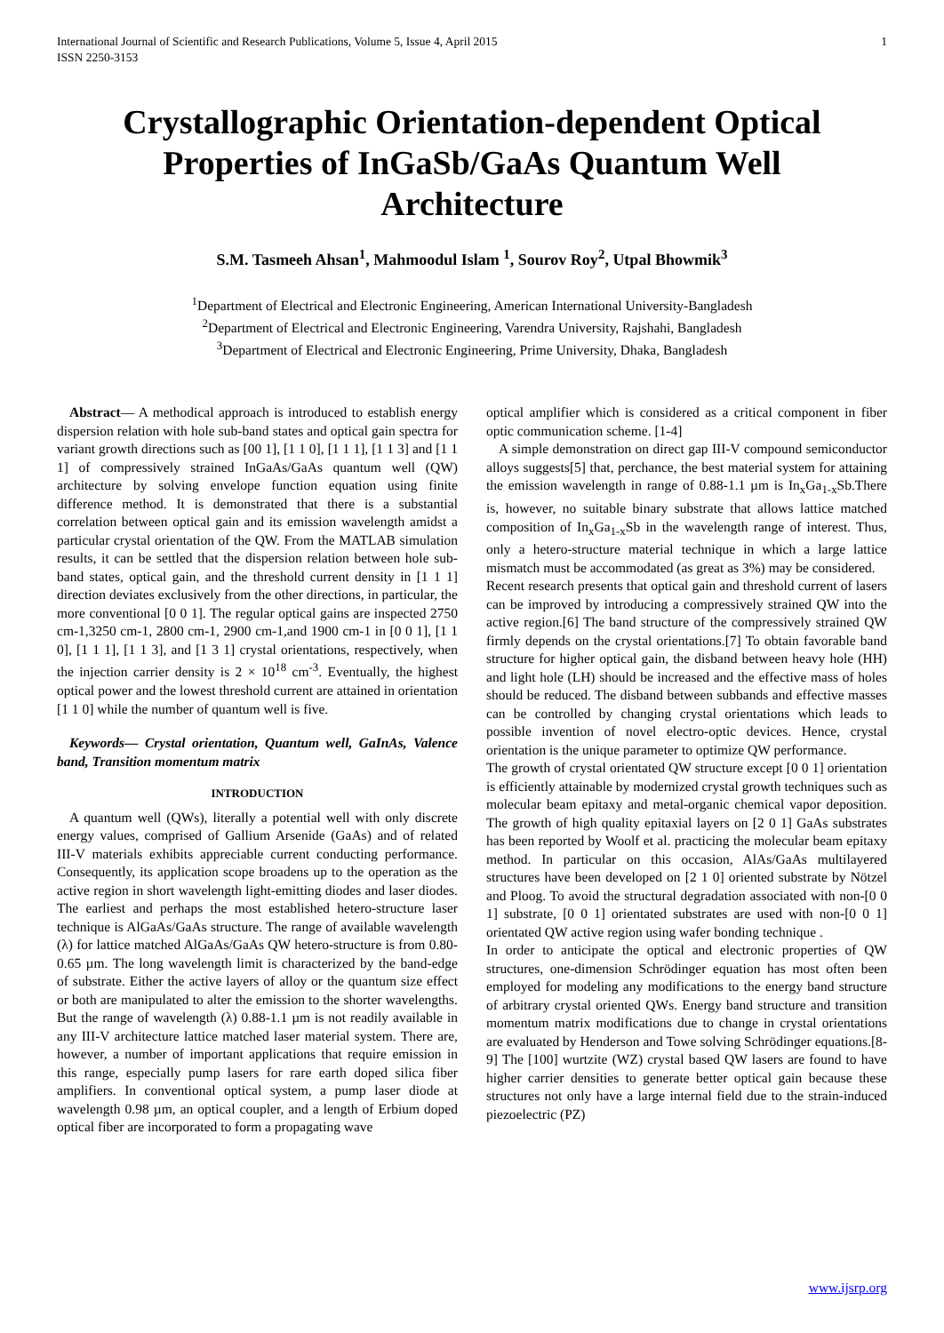International Journal of Scientific and Research Publications, Volume 5, Issue 4, April 2015
ISSN 2250-3153
1
Crystallographic Orientation-dependent Optical Properties of InGaSb/GaAs Quantum Well Architecture
S.M. Tasmeeh Ahsan<sup>1</sup>, Mahmoodul Islam <sup>1</sup>, Sourov Roy<sup>2</sup>, Utpal Bhowmik<sup>3</sup>
<sup>1</sup> Department of Electrical and Electronic Engineering, American International University-Bangladesh
<sup>2</sup> Department of Electrical and Electronic Engineering, Varendra University, Rajshahi, Bangladesh
<sup>3</sup> Department of Electrical and Electronic Engineering, Prime University, Dhaka, Bangladesh
Abstract— A methodical approach is introduced to establish energy dispersion relation with hole sub-band states and optical gain spectra for variant growth directions such as [00 1], [1 1 0], [1 1 1], [1 1 3] and [1 1 1] of compressively strained InGaAs/GaAs quantum well (QW) architecture by solving envelope function equation using finite difference method. It is demonstrated that there is a substantial correlation between optical gain and its emission wavelength amidst a particular crystal orientation of the QW. From the MATLAB simulation results, it can be settled that the dispersion relation between hole sub-band states, optical gain, and the threshold current density in [1 1 1] direction deviates exclusively from the other directions, in particular, the more conventional [0 0 1]. The regular optical gains are inspected 2750 cm-1,3250 cm-1, 2800 cm-1, 2900 cm-1,and 1900 cm-1 in [0 0 1], [1 1 0], [1 1 1], [1 1 3], and [1 3 1] crystal orientations, respectively, when the injection carrier density is 2 × 10<sup>18</sup> cm<sup>-3</sup>. Eventually, the highest optical power and the lowest threshold current are attained in orientation [1 1 0] while the number of quantum well is five.
Keywords— Crystal orientation, Quantum well, GaInAs, Valence band, Transition momentum matrix
INTRODUCTION
A quantum well (QWs), literally a potential well with only discrete energy values, comprised of Gallium Arsenide (GaAs) and of related III-V materials exhibits appreciable current conducting performance. Consequently, its application scope broadens up to the operation as the active region in short wavelength light-emitting diodes and laser diodes. The earliest and perhaps the most established hetero-structure laser technique is AlGaAs/GaAs structure. The range of available wavelength (λ) for lattice matched AlGaAs/GaAs QW hetero-structure is from 0.80-0.65 µm. The long wavelength limit is characterized by the band-edge of substrate. Either the active layers of alloy or the quantum size effect or both are manipulated to alter the emission to the shorter wavelengths. But the range of wavelength (λ) 0.88-1.1 µm is not readily available in any III-V architecture lattice matched laser material system. There are, however, a number of important applications that require emission in this range, especially pump lasers for rare earth doped silica fiber amplifiers. In conventional optical system, a pump laser diode at wavelength 0.98 µm, an optical coupler, and a length of Erbium doped optical fiber are incorporated to form a propagating wave
optical amplifier which is considered as a critical component in fiber optic communication scheme. [1-4]
A simple demonstration on direct gap III-V compound semiconductor alloys suggests[5] that, perchance, the best material system for attaining the emission wavelength in range of 0.88-1.1 µm is In<sub>x</sub>Ga<sub>1-x</sub>Sb.There is, however, no suitable binary substrate that allows lattice matched composition of In<sub>x</sub>Ga<sub>1-x</sub>Sb in the wavelength range of interest. Thus, only a hetero-structure material technique in which a large lattice mismatch must be accommodated (as great as 3%) may be considered.
Recent research presents that optical gain and threshold current of lasers can be improved by introducing a compressively strained QW into the active region.[6] The band structure of the compressively strained QW firmly depends on the crystal orientations.[7] To obtain favorable band structure for higher optical gain, the disband between heavy hole (HH) and light hole (LH) should be increased and the effective mass of holes should be reduced. The disband between subbands and effective masses can be controlled by changing crystal orientations which leads to possible invention of novel electro-optic devices. Hence, crystal orientation is the unique parameter to optimize QW performance.
The growth of crystal orientated QW structure except [0 0 1] orientation is efficiently attainable by modernized crystal growth techniques such as molecular beam epitaxy and metal-organic chemical vapor deposition. The growth of high quality epitaxial layers on [2 0 1] GaAs substrates has been reported by Woolf et al. practicing the molecular beam epitaxy method. In particular on this occasion, AlAs/GaAs multilayered structures have been developed on [2 1 0] oriented substrate by Nötzel and Ploog. To avoid the structural degradation associated with non-[0 0 1] substrate, [0 0 1] orientated substrates are used with non-[0 0 1] orientated QW active region using wafer bonding technique .
In order to anticipate the optical and electronic properties of QW structures, one-dimension Schrödinger equation has most often been employed for modeling any modifications to the energy band structure of arbitrary crystal oriented QWs. Energy band structure and transition momentum matrix modifications due to change in crystal orientations are evaluated by Henderson and Towe solving Schrödinger equations.[8-9] The [100] wurtzite (WZ) crystal based QW lasers are found to have higher carrier densities to generate better optical gain because these structures not only have a large internal field due to the strain-induced piezoelectric (PZ)
www.ijsrp.org